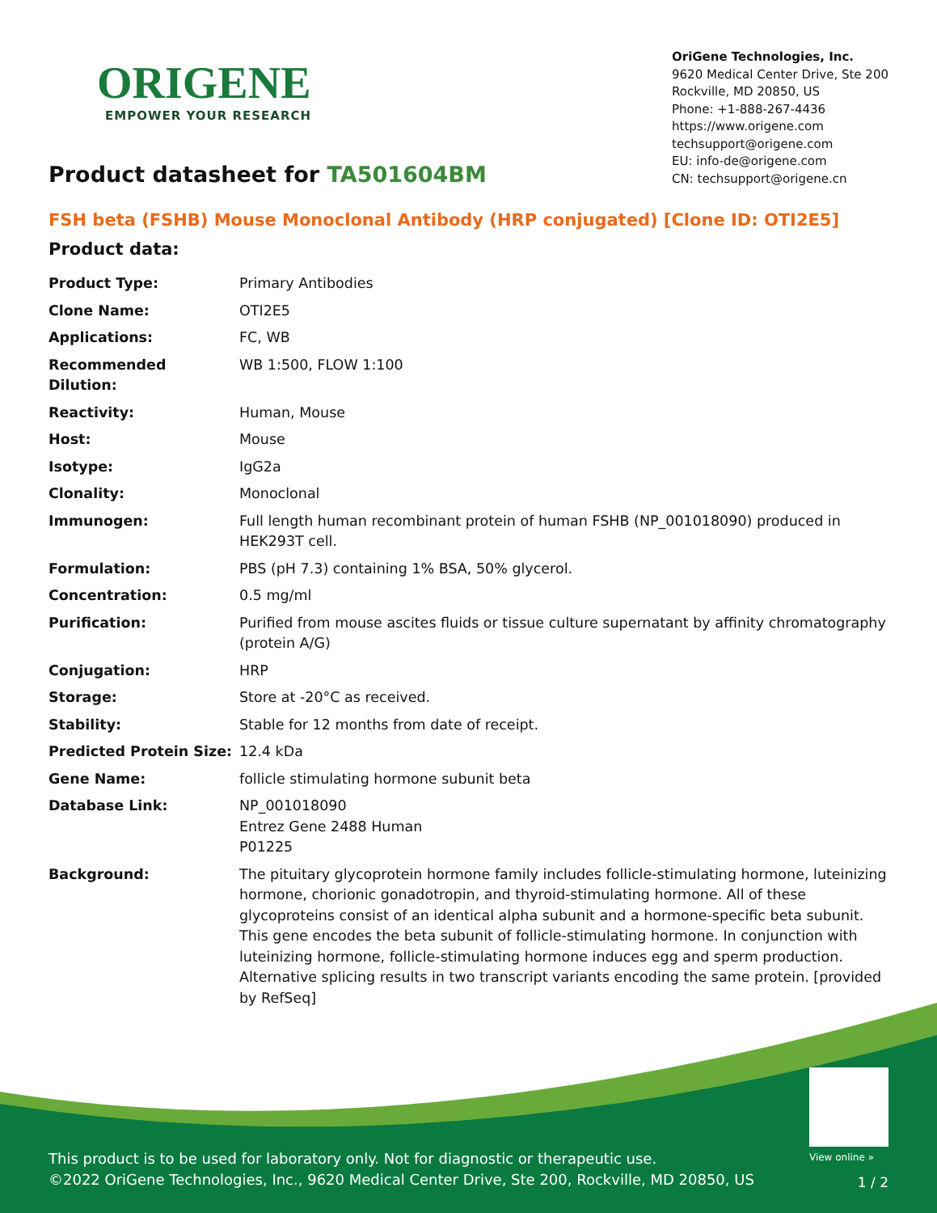ORIGENE
EMPOWER YOUR RESEARCH
Product datasheet for TA501604BM
OriGene Technologies, Inc.
9620 Medical Center Drive, Ste 200
Rockville, MD 20850, US
Phone: +1-888-267-4436
https://www.origene.com
techsupport@origene.com
EU: info-de@origene.com
CN: techsupport@origene.cn
FSH beta (FSHB) Mouse Monoclonal Antibody (HRP conjugated) [Clone ID: OTI2E5]
Product data:
| Product Type: | Primary Antibodies |
| Clone Name: | OTI2E5 |
| Applications: | FC, WB |
| Recommended Dilution: | WB 1:500, FLOW 1:100 |
| Reactivity: | Human, Mouse |
| Host: | Mouse |
| Isotype: | IgG2a |
| Clonality: | Monoclonal |
| Immunogen: | Full length human recombinant protein of human FSHB (NP_001018090) produced in HEK293T cell. |
| Formulation: | PBS (pH 7.3) containing 1% BSA, 50% glycerol. |
| Concentration: | 0.5 mg/ml |
| Purification: | Purified from mouse ascites fluids or tissue culture supernatant by affinity chromatography (protein A/G) |
| Conjugation: | HRP |
| Storage: | Store at -20°C as received. |
| Stability: | Stable for 12 months from date of receipt. |
| Predicted Protein Size: | 12.4 kDa |
| Gene Name: | follicle stimulating hormone subunit beta |
| Database Link: | NP_001018090 Entrez Gene 2488 Human P01225 |
| Background: | The pituitary glycoprotein hormone family includes follicle-stimulating hormone, luteinizing hormone, chorionic gonadotropin, and thyroid-stimulating hormone. All of these glycoproteins consist of an identical alpha subunit and a hormone-specific beta subunit. This gene encodes the beta subunit of follicle-stimulating hormone. In conjunction with luteinizing hormone, follicle-stimulating hormone induces egg and sperm production. Alternative splicing results in two transcript variants encoding the same protein. [provided by RefSeq] |
View online »
This product is to be used for laboratory only. Not for diagnostic or therapeutic use.
©2022 OriGene Technologies, Inc., 9620 Medical Center Drive, Ste 200, Rockville, MD 20850, US
1 / 2